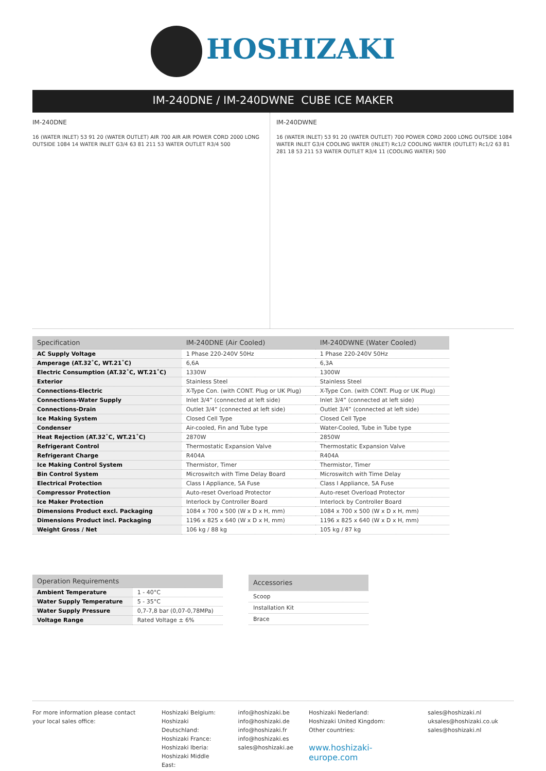HOSHIZAKI
IM-240DNE / IM-240DWNE CUBE ICE MAKER
IM-240DNE
16 (WATER INLET) 53 91 20 (WATER OUTLET) AIR 700 AIR AIR POWER CORD 2000 LONG OUTSIDE 1084 14 WATER INLET G3/4 63 81 211 53 WATER OUTLET R3/4 500
IM-240DWNE
16 (WATER INLET) 53 91 20 (WATER OUTLET) 700 POWER CORD 2000 LONG OUTSIDE 1084 WATER INLET G3/4 COOLING WATER (INLET) Rc1/2 COOLING WATER (OUTLET) Rc1/2 63 81 281 18 53 211 53 WATER OUTLET R3/4 11 (COOLING WATER) 500
| Specification | IM-240DNE (Air Cooled) | IM-240DWNE (Water Cooled) |
| --- | --- | --- |
| AC Supply Voltage | 1 Phase 220-240V 50Hz | 1 Phase 220-240V 50Hz |
| Amperage (AT.32˚C, WT.21˚C) | 6,6A | 6,3A |
| Electric Consumption (AT.32˚C, WT.21˚C) | 1330W | 1300W |
| Exterior | Stainless Steel | Stainless Steel |
| Connections-Electric | X-Type Con. (with CONT. Plug or UK Plug) | X-Type Con. (with CONT. Plug or UK Plug) |
| Connections-Water Supply | Inlet 3/4” (connected at left side) | Inlet 3/4” (connected at left side) |
| Connections-Drain | Outlet 3/4” (connected at left side) | Outlet 3/4” (connected at left side) |
| Ice Making System | Closed Cell Type | Closed Cell Type |
| Condenser | Air-cooled, Fin and Tube type | Water-Cooled, Tube in Tube type |
| Heat Rejection (AT.32˚C, WT.21˚C) | 2870W | 2850W |
| Refrigerant Control | Thermostatic Expansion Valve | Thermostatic Expansion Valve |
| Refrigerant Charge | R404A | R404A |
| Ice Making Control System | Thermistor, Timer | Thermistor, Timer |
| Bin Control System | Microswitch with Time Delay Board | Microswitch with Time Delay |
| Electrical Protection | Class I Appliance, 5A Fuse | Class I Appliance, 5A Fuse |
| Compressor Protection | Auto-reset Overload Protector | Auto-reset Overload Protector |
| Ice Maker Protection | Interlock by Controller Board | Interlock by Controller Board |
| Dimensions Product excl. Packaging | 1084 x 700 x 500 (W x D x H, mm) | 1084 x 700 x 500 (W x D x H, mm) |
| Dimensions Product incl. Packaging | 1196 x 825 x 640 (W x D x H, mm) | 1196 x 825 x 640 (W x D x H, mm) |
| Weight Gross / Net | 106 kg / 88 kg | 105 kg / 87 kg |
| Operation Requirements | |
| --- | --- |
| Ambient Temperature | 1 - 40°C |
| Water Supply Temperature | 5 - 35°C |
| Water Supply Pressure | 0,7-7,8 bar (0,07-0,78MPa) |
| Voltage Range | Rated Voltage ± 6% |
| Accessories |
| --- |
| Scoop |
| Installation Kit |
| Brace |
For more information please contact your local sales office:
Hoshizaki Belgium:
Hoshizaki Deutschland:
Hoshizaki France:
Hoshizaki Iberia:
Hoshizaki Middle East:
info@hoshizaki.be
info@hoshizaki.de
info@hoshizaki.fr
info@hoshizaki.es
sales@hoshizaki.ae
Hoshizaki Nederland:
Hoshizaki United Kingdom:
Other countries:
www.hoshizaki-europe.com
sales@hoshizaki.nl
uksales@hoshizaki.co.uk
sales@hoshizaki.nl